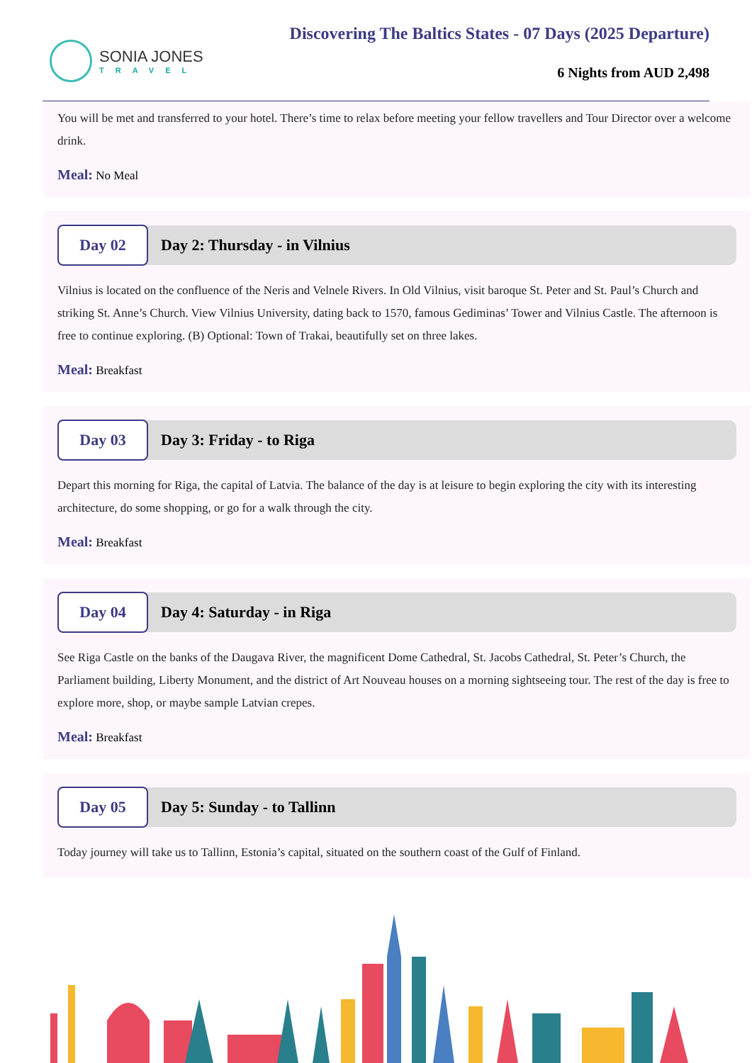SONIA JONES
TRAVEL
Discovering The Baltics States - 07 Days (2025 Departure)
6 Nights from AUD 2,498
You will be met and transferred to your hotel. There’s time to relax before meeting your fellow travellers and Tour Director over a welcome drink.
Meal: No Meal
Day 02
Day 2: Thursday - in Vilnius
Vilnius is located on the confluence of the Neris and Velnele Rivers. In Old Vilnius, visit baroque St. Peter and St. Paul’s Church and striking St. Anne’s Church. View Vilnius University, dating back to 1570, famous Gediminas’ Tower and Vilnius Castle. The afternoon is free to continue exploring. (B) Optional: Town of Trakai, beautifully set on three lakes.
Meal: Breakfast
Day 03
Day 3: Friday - to Riga
Depart this morning for Riga, the capital of Latvia. The balance of the day is at leisure to begin exploring the city with its interesting architecture, do some shopping, or go for a walk through the city.
Meal: Breakfast
Day 04
Day 4: Saturday - in Riga
See Riga Castle on the banks of the Daugava River, the magnificent Dome Cathedral, St. Jacobs Cathedral, St. Peter’s Church, the Parliament building, Liberty Monument, and the district of Art Nouveau houses on a morning sightseeing tour. The rest of the day is free to explore more, shop, or maybe sample Latvian crepes.
Meal: Breakfast
Day 05
Day 5: Sunday - to Tallinn
Today journey will take us to Tallinn, Estonia’s capital, situated on the southern coast of the Gulf of Finland.